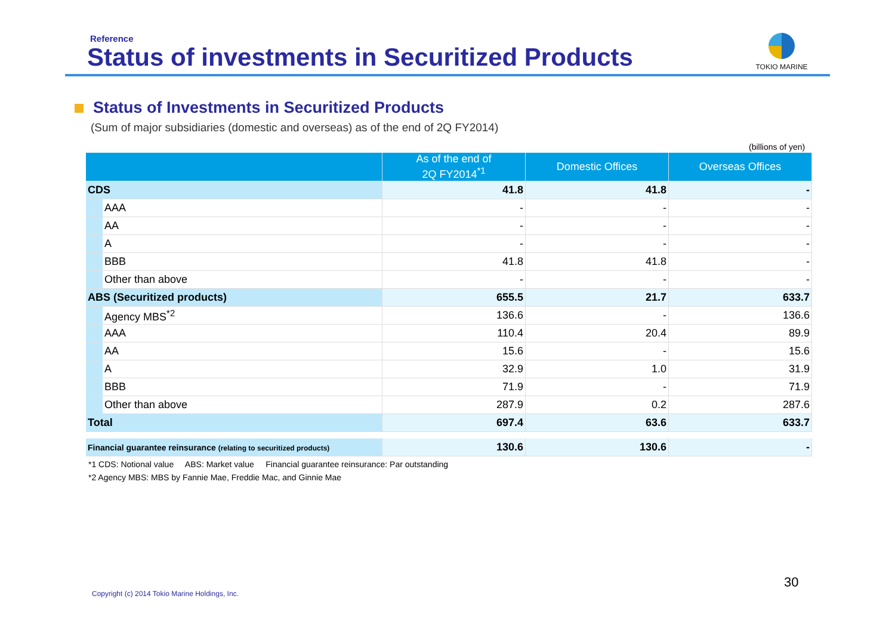Reference
Status of investments in Securitized Products
TOKIO MARINE
Status of Investments in Securitized Products
(Sum of major subsidiaries (domestic and overseas) as of the end of 2Q FY2014)
(billions of yen)
| | | As of the end of 2Q FY2014<sup>*1</sup> | Domestic Offices | Overseas Offices |
| --- | --- | --- | --- | --- |
| CDS | | 41.8 | 41.8 | - |
| | AAA | - | - | - |
| | AA | - | - | - |
| | A | - | - | - |
| | BBB | 41.8 | 41.8 | - |
| | Other than above | - | - | - |
| ABS (Securitized products) | | 655.5 | 21.7 | 633.7 |
| | Agency MBS<sup>*2</sup> | 136.6 | - | 136.6 |
| | AAA | 110.4 | 20.4 | 89.9 |
| | AA | 15.6 | - | 15.6 |
| | A | 32.9 | 1.0 | 31.9 |
| | BBB | 71.9 | - | 71.9 |
| | Other than above | 287.9 | 0.2 | 287.6 |
| Total | | 697.4 | 63.6 | 633.7 |
| Financial guarantee reinsurance (relating to securitized products) | 130.6 | 130.6 | - |
*1 CDS: Notional value ABS: Market value Financial guarantee reinsurance: Par outstanding
*2 Agency MBS: MBS by Fannie Mae, Freddie Mac, and Ginnie Mae
30
Copyright (c) 2014 Tokio Marine Holdings, Inc.